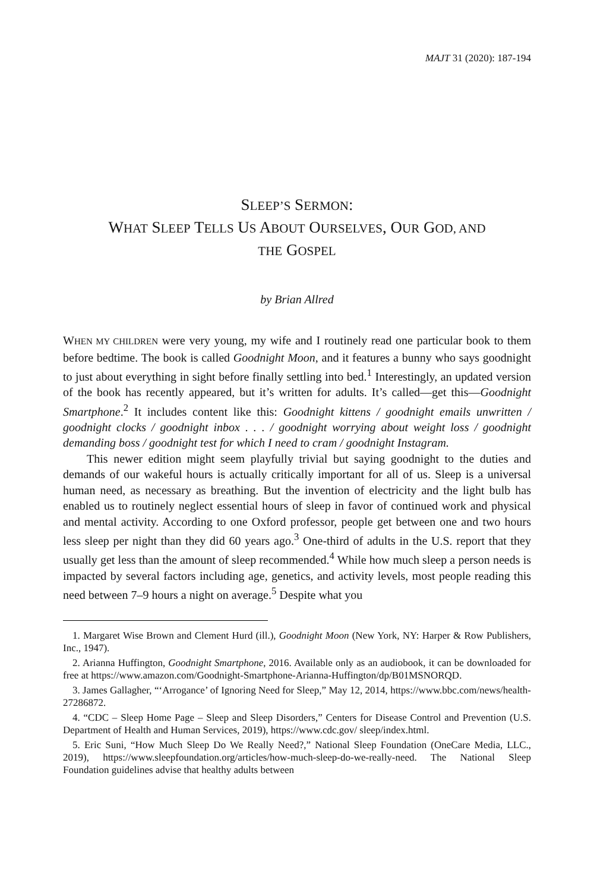MAJT 31 (2020): 187-194
SLEEP’S SERMON:
WHAT SLEEP TELLS US ABOUT OURSELVES, OUR GOD, AND
THE GOSPEL
by Brian Allred
WHEN MY CHILDREN were very young, my wife and I routinely read one particular book to them before bedtime. The book is called Goodnight Moon, and it features a bunny who says goodnight to just about everything in sight before finally settling into bed.<sup>1</sup> Interestingly, an updated version of the book has recently appeared, but it’s written for adults. It’s called—get this—Goodnight Smartphone.<sup>2</sup> It includes content like this: Goodnight kittens / goodnight emails unwritten / goodnight clocks / goodnight inbox . . . / goodnight worrying about weight loss / goodnight demanding boss / goodnight test for which I need to cram / goodnight Instagram.
This newer edition might seem playfully trivial but saying goodnight to the duties and demands of our wakeful hours is actually critically important for all of us. Sleep is a universal human need, as necessary as breathing. But the invention of electricity and the light bulb has enabled us to routinely neglect essential hours of sleep in favor of continued work and physical and mental activity. According to one Oxford professor, people get between one and two hours less sleep per night than they did 60 years ago.<sup>3</sup> One-third of adults in the U.S. report that they usually get less than the amount of sleep recommended.<sup>4</sup> While how much sleep a person needs is impacted by several factors including age, genetics, and activity levels, most people reading this need between 7–9 hours a night on average.<sup>5</sup> Despite what you
1. Margaret Wise Brown and Clement Hurd (ill.), Goodnight Moon (New York, NY: Harper & Row Publishers, Inc., 1947).
2. Arianna Huffington, Goodnight Smartphone, 2016. Available only as an audiobook, it can be downloaded for free at https://www.amazon.com/Goodnight-Smartphone-Arianna-Huffington/dp/B01MSNORQD.
3. James Gallagher, “‘Arrogance’ of Ignoring Need for Sleep,” May 12, 2014, https://www.bbc.com/news/health-27286872.
4. “CDC – Sleep Home Page – Sleep and Sleep Disorders,” Centers for Disease Control and Prevention (U.S. Department of Health and Human Services, 2019), https://www.cdc.gov/ sleep/index.html.
5. Eric Suni, “How Much Sleep Do We Really Need?,” National Sleep Foundation (OneCare Media, LLC., 2019), https://www.sleepfoundation.org/articles/how-much-sleep-do-we-really-need. The National Sleep Foundation guidelines advise that healthy adults between